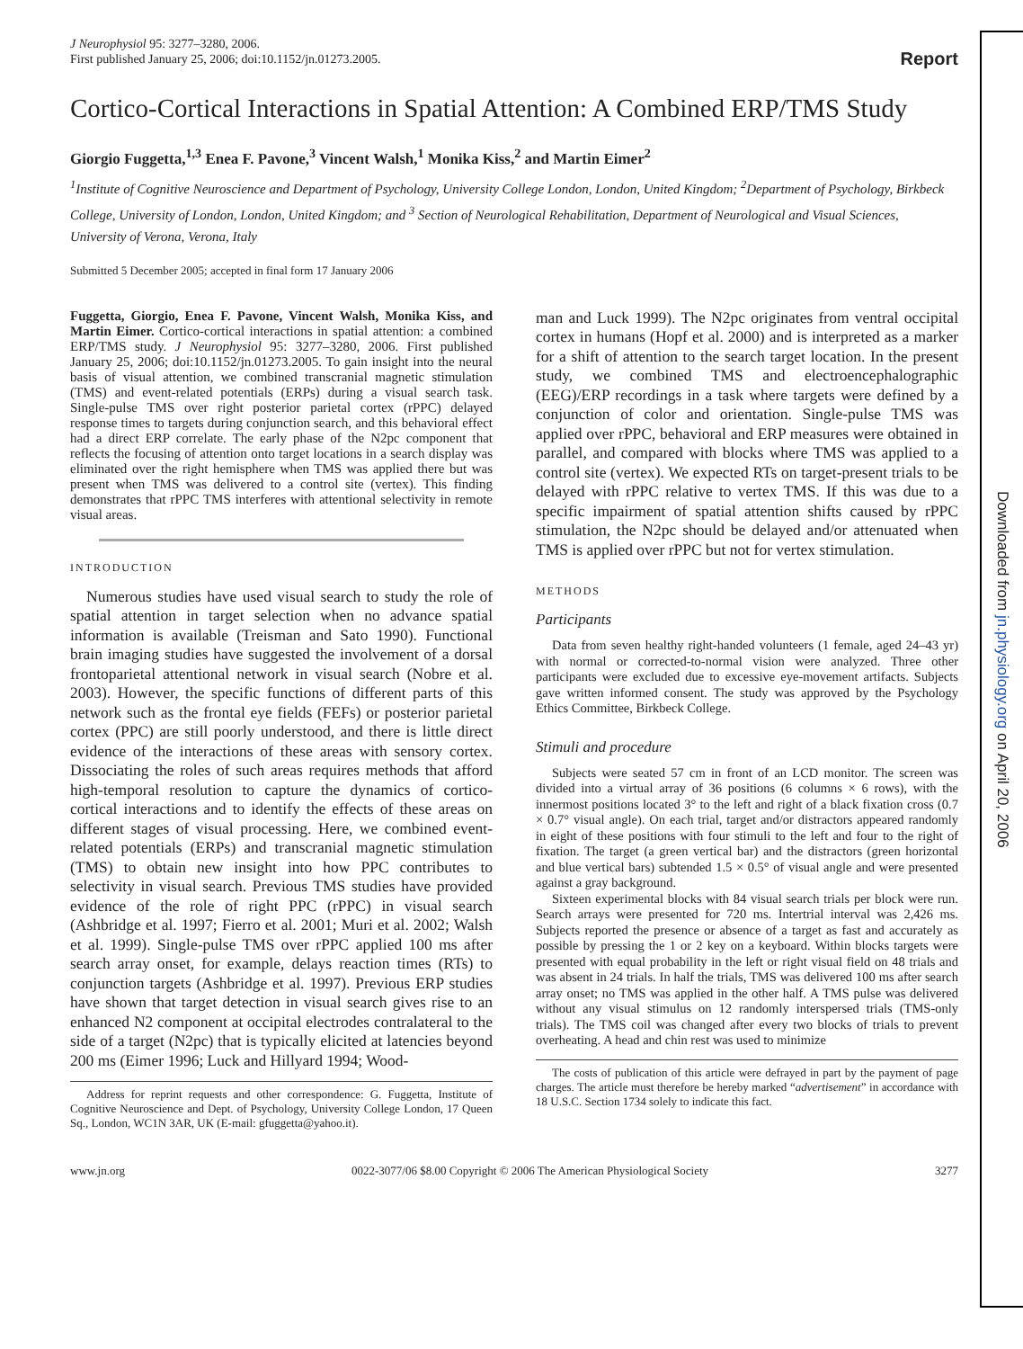J Neurophysiol 95: 3277–3280, 2006.
First published January 25, 2006; doi:10.1152/jn.01273.2005.
Report
Cortico-Cortical Interactions in Spatial Attention: A Combined ERP/TMS Study
Giorgio Fuggetta,<sup>1,3</sup> Enea F. Pavone,<sup>3</sup> Vincent Walsh,<sup>1</sup> Monika Kiss,<sup>2</sup> and Martin Eimer<sup>2</sup>
<sup>1</sup> Institute of Cognitive Neuroscience and Department of Psychology, University College London, London, United Kingdom; <sup>2</sup>Department of Psychology, Birkbeck College, University of London, London, United Kingdom; and <sup>3</sup> Section of Neurological Rehabilitation, Department of Neurological and Visual Sciences, University of Verona, Verona, Italy
Submitted 5 December 2005; accepted in final form 17 January 2006
Fuggetta, Giorgio, Enea F. Pavone, Vincent Walsh, Monika Kiss, and Martin Eimer. Cortico-cortical interactions in spatial attention: a combined ERP/TMS study. J Neurophysiol 95: 3277–3280, 2006. First published January 25, 2006; doi:10.1152/jn.01273.2005. To gain insight into the neural basis of visual attention, we combined transcranial magnetic stimulation (TMS) and event-related potentials (ERPs) during a visual search task. Single-pulse TMS over right posterior parietal cortex (rPPC) delayed response times to targets during conjunction search, and this behavioral effect had a direct ERP correlate. The early phase of the N2pc component that reflects the focusing of attention onto target locations in a search display was eliminated over the right hemisphere when TMS was applied there but was present when TMS was delivered to a control site (vertex). This finding demonstrates that rPPC TMS interferes with attentional selectivity in remote visual areas.
INTRODUCTION
Numerous studies have used visual search to study the role of spatial attention in target selection when no advance spatial information is available (Treisman and Sato 1990). Functional brain imaging studies have suggested the involvement of a dorsal frontoparietal attentional network in visual search (Nobre et al. 2003). However, the specific functions of different parts of this network such as the frontal eye fields (FEFs) or posterior parietal cortex (PPC) are still poorly understood, and there is little direct evidence of the interactions of these areas with sensory cortex. Dissociating the roles of such areas requires methods that afford high-temporal resolution to capture the dynamics of cortico-cortical interactions and to identify the effects of these areas on different stages of visual processing. Here, we combined event-related potentials (ERPs) and transcranial magnetic stimulation (TMS) to obtain new insight into how PPC contributes to selectivity in visual search. Previous TMS studies have provided evidence of the role of right PPC (rPPC) in visual search (Ashbridge et al. 1997; Fierro et al. 2001; Muri et al. 2002; Walsh et al. 1999). Single-pulse TMS over rPPC applied 100 ms after search array onset, for example, delays reaction times (RTs) to conjunction targets (Ashbridge et al. 1997). Previous ERP studies have shown that target detection in visual search gives rise to an enhanced N2 component at occipital electrodes contralateral to the side of a target (N2pc) that is typically elicited at latencies beyond 200 ms (Eimer 1996; Luck and Hillyard 1994; Wood-
Address for reprint requests and other correspondence: G. Fuggetta, Institute of Cognitive Neuroscience and Dept. of Psychology, University College London, 17 Queen Sq., London, WC1N 3AR, UK (E-mail: gfuggetta@yahoo.it).
man and Luck 1999). The N2pc originates from ventral occipital cortex in humans (Hopf et al. 2000) and is interpreted as a marker for a shift of attention to the search target location. In the present study, we combined TMS and electroencephalographic (EEG)/ERP recordings in a task where targets were defined by a conjunction of color and orientation. Single-pulse TMS was applied over rPPC, behavioral and ERP measures were obtained in parallel, and compared with blocks where TMS was applied to a control site (vertex). We expected RTs on target-present trials to be delayed with rPPC relative to vertex TMS. If this was due to a specific impairment of spatial attention shifts caused by rPPC stimulation, the N2pc should be delayed and/or attenuated when TMS is applied over rPPC but not for vertex stimulation.
METHODS
Participants
Data from seven healthy right-handed volunteers (1 female, aged 24–43 yr) with normal or corrected-to-normal vision were analyzed. Three other participants were excluded due to excessive eye-movement artifacts. Subjects gave written informed consent. The study was approved by the Psychology Ethics Committee, Birkbeck College.
Stimuli and procedure
Subjects were seated 57 cm in front of an LCD monitor. The screen was divided into a virtual array of 36 positions (6 columns × 6 rows), with the innermost positions located 3° to the left and right of a black fixation cross (0.7 × 0.7° visual angle). On each trial, target and/or distractors appeared randomly in eight of these positions with four stimuli to the left and four to the right of fixation. The target (a green vertical bar) and the distractors (green horizontal and blue vertical bars) subtended 1.5 × 0.5° of visual angle and were presented against a gray background.
Sixteen experimental blocks with 84 visual search trials per block were run. Search arrays were presented for 720 ms. Intertrial interval was 2,426 ms. Subjects reported the presence or absence of a target as fast and accurately as possible by pressing the 1 or 2 key on a keyboard. Within blocks targets were presented with equal probability in the left or right visual field on 48 trials and was absent in 24 trials. In half the trials, TMS was delivered 100 ms after search array onset; no TMS was applied in the other half. A TMS pulse was delivered without any visual stimulus on 12 randomly interspersed trials (TMS-only trials). The TMS coil was changed after every two blocks of trials to prevent overheating. A head and chin rest was used to minimize
The costs of publication of this article were defrayed in part by the payment of page charges. The article must therefore be hereby marked “advertisement” in accordance with 18 U.S.C. Section 1734 solely to indicate this fact.
www.jn.org 0022-3077/06 $8.00 Copyright © 2006 The American Physiological Society 3277
Downloaded from jn.physiology.org on April 20, 2006